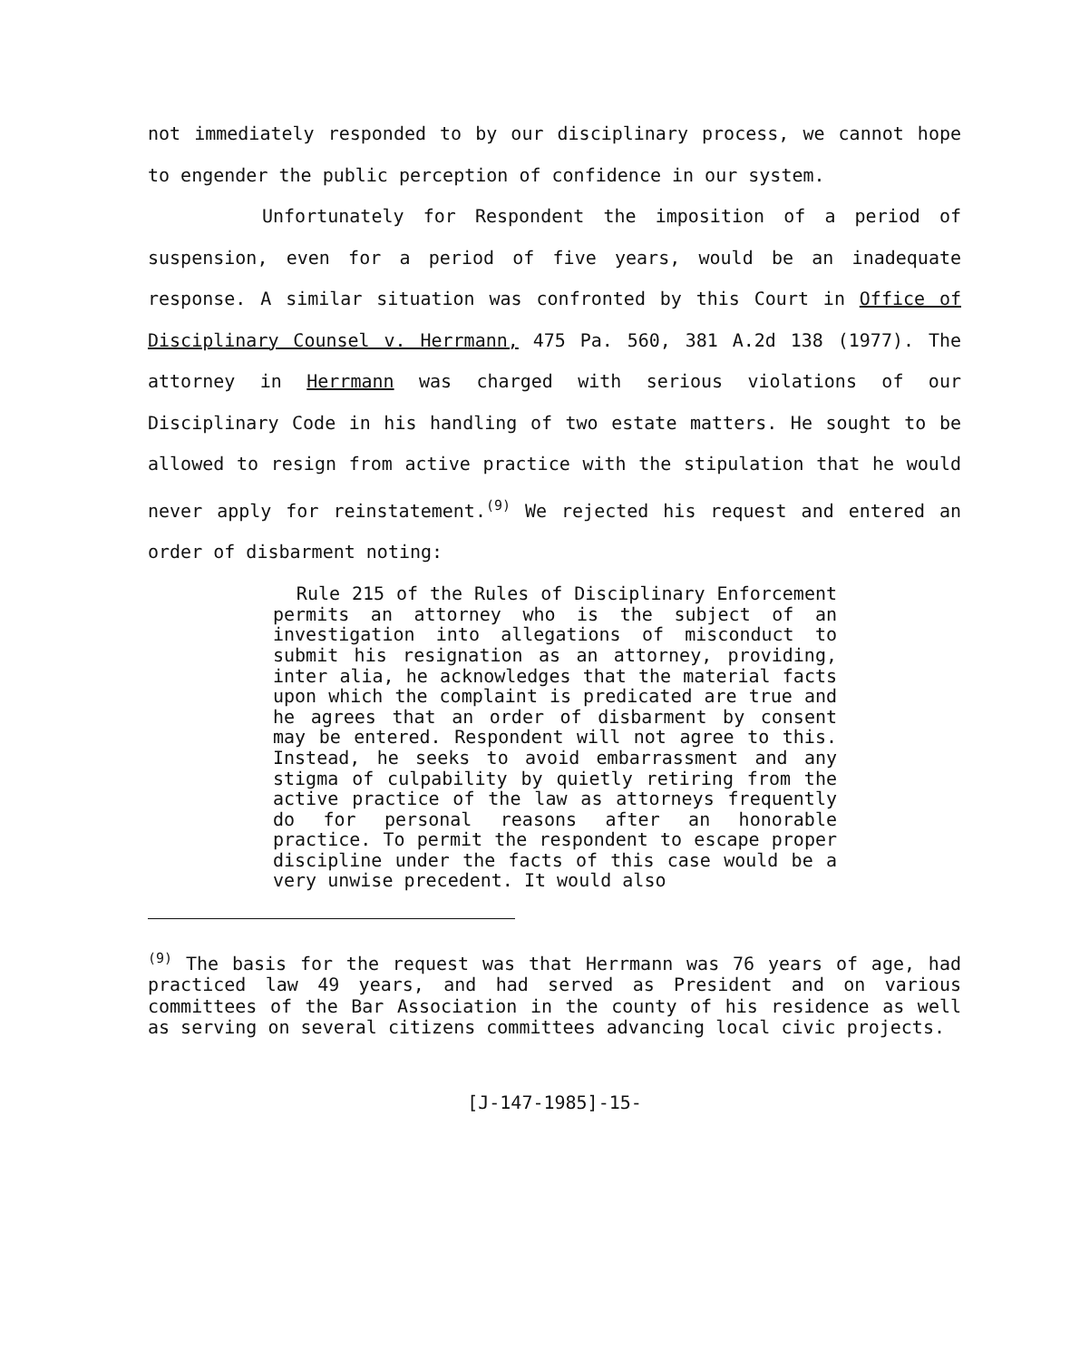not immediately responded to by our disciplinary process, we cannot hope to engender the public perception of confidence in our system.
Unfortunately for Respondent the imposition of a period of suspension, even for a period of five years, would be an inadequate response. A similar situation was confronted by this Court in Office of Disciplinary Counsel v. Herrmann, 475 Pa. 560, 381 A.2d 138 (1977). The attorney in Herrmann was charged with serious violations of our Disciplinary Code in his handling of two estate matters. He sought to be allowed to resign from active practice with the stipulation that he would never apply for reinstatement.<sup>(9)</sup> We rejected his request and entered an order of disbarment noting:
Rule 215 of the Rules of Disciplinary Enforcement permits an attorney who is the subject of an investigation into allegations of misconduct to submit his resignation as an attorney, providing, inter alia, he acknowledges that the material facts upon which the complaint is predicated are true and he agrees that an order of disbarment by consent may be entered. Respondent will not agree to this. Instead, he seeks to avoid embarrassment and any stigma of culpability by quietly retiring from the active practice of the law as attorneys frequently do for personal reasons after an honorable practice. To permit the respondent to escape proper discipline under the facts of this case would be a very unwise precedent. It would also
<sup>(9)</sup> The basis for the request was that Herrmann was 76 years of age, had practiced law 49 years, and had served as President and on various committees of the Bar Association in the county of his residence as well as serving on several citizens committees advancing local civic projects.
[J-147-1985]-15-